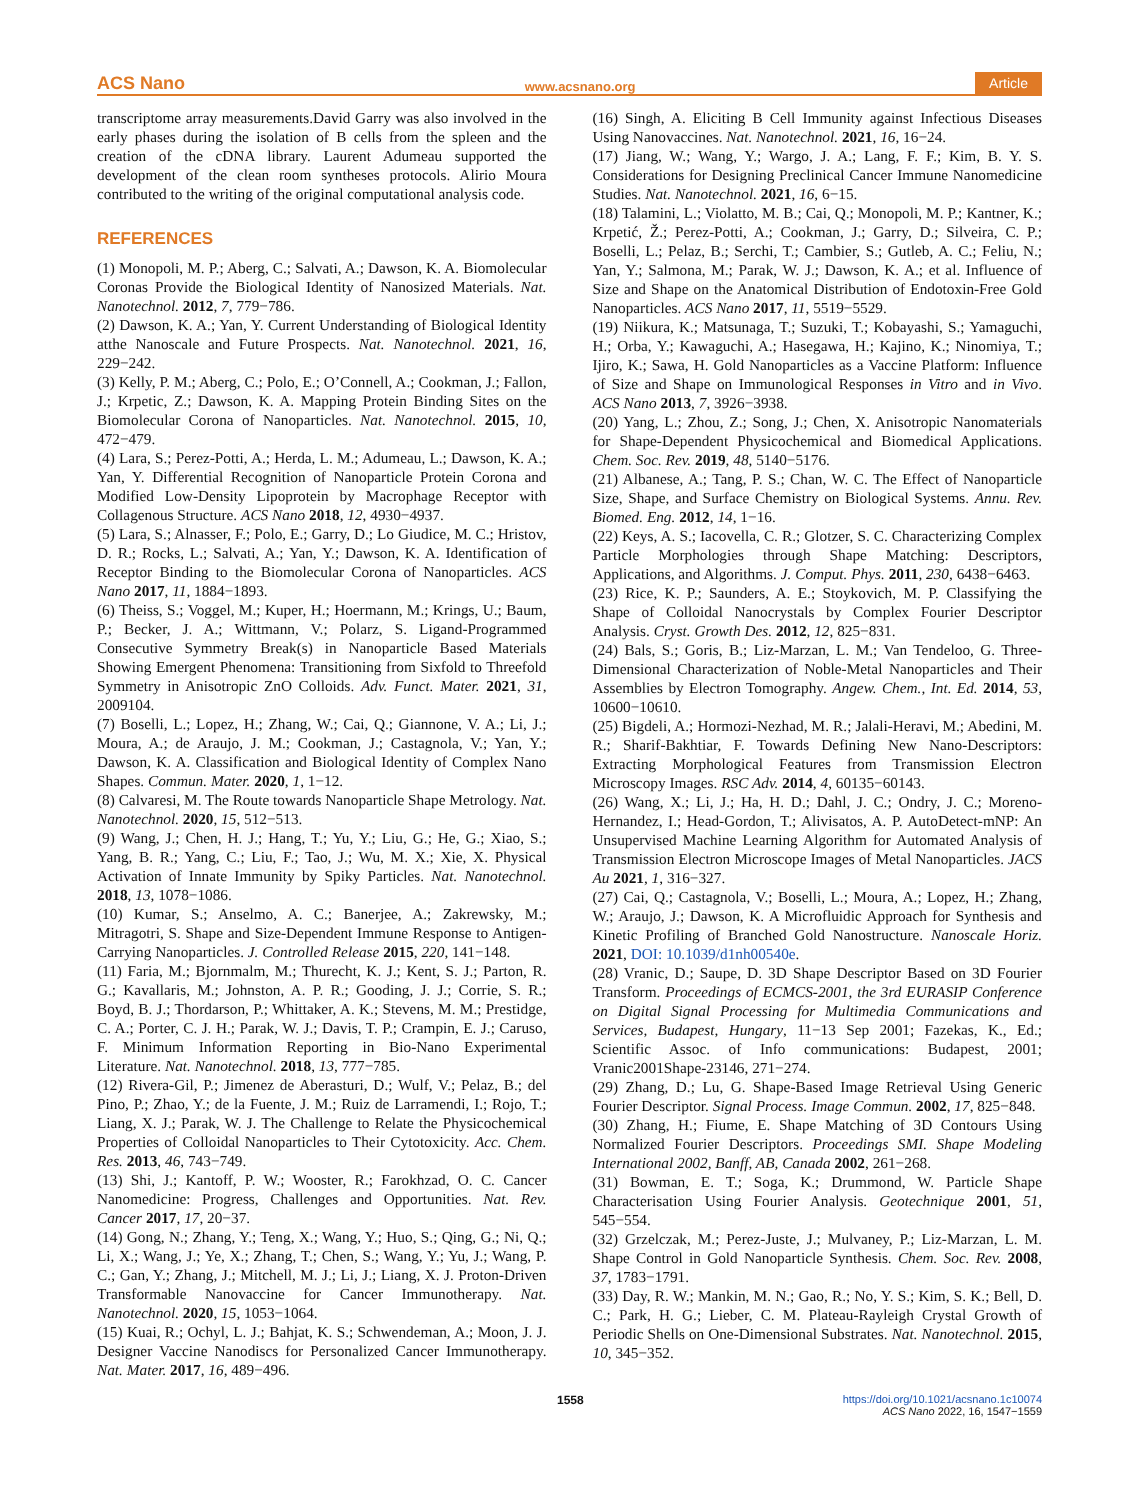ACS Nano www.acsnano.org Article
transcriptome array measurements.David Garry was also involved in the early phases during the isolation of B cells from the spleen and the creation of the cDNA library. Laurent Adumeau supported the development of the clean room syntheses protocols. Alirio Moura contributed to the writing of the original computational analysis code.
REFERENCES
(1) Monopoli, M. P.; Aberg, C.; Salvati, A.; Dawson, K. A. Biomolecular Coronas Provide the Biological Identity of Nanosized Materials. Nat. Nanotechnol. 2012, 7, 779−786.
(2) Dawson, K. A.; Yan, Y. Current Understanding of Biological Identity atthe Nanoscale and Future Prospects. Nat. Nanotechnol. 2021, 16, 229−242.
(3) Kelly, P. M.; Aberg, C.; Polo, E.; O’Connell, A.; Cookman, J.; Fallon, J.; Krpetic, Z.; Dawson, K. A. Mapping Protein Binding Sites on the Biomolecular Corona of Nanoparticles. Nat. Nanotechnol. 2015, 10, 472−479.
(4) Lara, S.; Perez-Potti, A.; Herda, L. M.; Adumeau, L.; Dawson, K. A.; Yan, Y. Differential Recognition of Nanoparticle Protein Corona and Modified Low-Density Lipoprotein by Macrophage Receptor with Collagenous Structure. ACS Nano 2018, 12, 4930−4937.
(5) Lara, S.; Alnasser, F.; Polo, E.; Garry, D.; Lo Giudice, M. C.; Hristov, D. R.; Rocks, L.; Salvati, A.; Yan, Y.; Dawson, K. A. Identification of Receptor Binding to the Biomolecular Corona of Nanoparticles. ACS Nano 2017, 11, 1884−1893.
(6) Theiss, S.; Voggel, M.; Kuper, H.; Hoermann, M.; Krings, U.; Baum, P.; Becker, J. A.; Wittmann, V.; Polarz, S. Ligand-Programmed Consecutive Symmetry Break(s) in Nanoparticle Based Materials Showing Emergent Phenomena: Transitioning from Sixfold to Threefold Symmetry in Anisotropic ZnO Colloids. Adv. Funct. Mater. 2021, 31, 2009104.
(7) Boselli, L.; Lopez, H.; Zhang, W.; Cai, Q.; Giannone, V. A.; Li, J.; Moura, A.; de Araujo, J. M.; Cookman, J.; Castagnola, V.; Yan, Y.; Dawson, K. A. Classification and Biological Identity of Complex Nano Shapes. Commun. Mater. 2020, 1, 1−12.
(8) Calvaresi, M. The Route towards Nanoparticle Shape Metrology. Nat. Nanotechnol. 2020, 15, 512−513.
(9) Wang, J.; Chen, H. J.; Hang, T.; Yu, Y.; Liu, G.; He, G.; Xiao, S.; Yang, B. R.; Yang, C.; Liu, F.; Tao, J.; Wu, M. X.; Xie, X. Physical Activation of Innate Immunity by Spiky Particles. Nat. Nanotechnol. 2018, 13, 1078−1086.
(10) Kumar, S.; Anselmo, A. C.; Banerjee, A.; Zakrewsky, M.; Mitragotri, S. Shape and Size-Dependent Immune Response to Antigen-Carrying Nanoparticles. J. Controlled Release 2015, 220, 141−148.
(11) Faria, M.; Bjornmalm, M.; Thurecht, K. J.; Kent, S. J.; Parton, R. G.; Kavallaris, M.; Johnston, A. P. R.; Gooding, J. J.; Corrie, S. R.; Boyd, B. J.; Thordarson, P.; Whittaker, A. K.; Stevens, M. M.; Prestidge, C. A.; Porter, C. J. H.; Parak, W. J.; Davis, T. P.; Crampin, E. J.; Caruso, F. Minimum Information Reporting in Bio-Nano Experimental Literature. Nat. Nanotechnol. 2018, 13, 777−785.
(12) Rivera-Gil, P.; Jimenez de Aberasturi, D.; Wulf, V.; Pelaz, B.; del Pino, P.; Zhao, Y.; de la Fuente, J. M.; Ruiz de Larramendi, I.; Rojo, T.; Liang, X. J.; Parak, W. J. The Challenge to Relate the Physicochemical Properties of Colloidal Nanoparticles to Their Cytotoxicity. Acc. Chem. Res. 2013, 46, 743−749.
(13) Shi, J.; Kantoff, P. W.; Wooster, R.; Farokhzad, O. C. Cancer Nanomedicine: Progress, Challenges and Opportunities. Nat. Rev. Cancer 2017, 17, 20−37.
(14) Gong, N.; Zhang, Y.; Teng, X.; Wang, Y.; Huo, S.; Qing, G.; Ni, Q.; Li, X.; Wang, J.; Ye, X.; Zhang, T.; Chen, S.; Wang, Y.; Yu, J.; Wang, P. C.; Gan, Y.; Zhang, J.; Mitchell, M. J.; Li, J.; Liang, X. J. Proton-Driven Transformable Nanovaccine for Cancer Immunotherapy. Nat. Nanotechnol. 2020, 15, 1053−1064.
(15) Kuai, R.; Ochyl, L. J.; Bahjat, K. S.; Schwendeman, A.; Moon, J. J. Designer Vaccine Nanodiscs for Personalized Cancer Immunotherapy. Nat. Mater. 2017, 16, 489−496.
(16) Singh, A. Eliciting B Cell Immunity against Infectious Diseases Using Nanovaccines. Nat. Nanotechnol. 2021, 16, 16−24.
(17) Jiang, W.; Wang, Y.; Wargo, J. A.; Lang, F. F.; Kim, B. Y. S. Considerations for Designing Preclinical Cancer Immune Nanomedicine Studies. Nat. Nanotechnol. 2021, 16, 6−15.
(18) Talamini, L.; Violatto, M. B.; Cai, Q.; Monopoli, M. P.; Kantner, K.; Krpetić, Ž.; Perez-Potti, A.; Cookman, J.; Garry, D.; Silveira, C. P.; Boselli, L.; Pelaz, B.; Serchi, T.; Cambier, S.; Gutleb, A. C.; Feliu, N.; Yan, Y.; Salmona, M.; Parak, W. J.; Dawson, K. A.; et al. Influence of Size and Shape on the Anatomical Distribution of Endotoxin-Free Gold Nanoparticles. ACS Nano 2017, 11, 5519−5529.
(19) Niikura, K.; Matsunaga, T.; Suzuki, T.; Kobayashi, S.; Yamaguchi, H.; Orba, Y.; Kawaguchi, A.; Hasegawa, H.; Kajino, K.; Ninomiya, T.; Ijiro, K.; Sawa, H. Gold Nanoparticles as a Vaccine Platform: Influence of Size and Shape on Immunological Responses in Vitro and in Vivo. ACS Nano 2013, 7, 3926−3938.
(20) Yang, L.; Zhou, Z.; Song, J.; Chen, X. Anisotropic Nanomaterials for Shape-Dependent Physicochemical and Biomedical Applications. Chem. Soc. Rev. 2019, 48, 5140−5176.
(21) Albanese, A.; Tang, P. S.; Chan, W. C. The Effect of Nanoparticle Size, Shape, and Surface Chemistry on Biological Systems. Annu. Rev. Biomed. Eng. 2012, 14, 1−16.
(22) Keys, A. S.; Iacovella, C. R.; Glotzer, S. C. Characterizing Complex Particle Morphologies through Shape Matching: Descriptors, Applications, and Algorithms. J. Comput. Phys. 2011, 230, 6438−6463.
(23) Rice, K. P.; Saunders, A. E.; Stoykovich, M. P. Classifying the Shape of Colloidal Nanocrystals by Complex Fourier Descriptor Analysis. Cryst. Growth Des. 2012, 12, 825−831.
(24) Bals, S.; Goris, B.; Liz-Marzan, L. M.; Van Tendeloo, G. Three-Dimensional Characterization of Noble-Metal Nanoparticles and Their Assemblies by Electron Tomography. Angew. Chem., Int. Ed. 2014, 53, 10600−10610.
(25) Bigdeli, A.; Hormozi-Nezhad, M. R.; Jalali-Heravi, M.; Abedini, M. R.; Sharif-Bakhtiar, F. Towards Defining New Nano-Descriptors: Extracting Morphological Features from Transmission Electron Microscopy Images. RSC Adv. 2014, 4, 60135−60143.
(26) Wang, X.; Li, J.; Ha, H. D.; Dahl, J. C.; Ondry, J. C.; Moreno-Hernandez, I.; Head-Gordon, T.; Alivisatos, A. P. AutoDetect-mNP: An Unsupervised Machine Learning Algorithm for Automated Analysis of Transmission Electron Microscope Images of Metal Nanoparticles. JACS Au 2021, 1, 316−327.
(27) Cai, Q.; Castagnola, V.; Boselli, L.; Moura, A.; Lopez, H.; Zhang, W.; Araujo, J.; Dawson, K. A Microfluidic Approach for Synthesis and Kinetic Profiling of Branched Gold Nanostructure. Nanoscale Horiz. 2021, DOI: 10.1039/d1nh00540e.
(28) Vranic, D.; Saupe, D. 3D Shape Descriptor Based on 3D Fourier Transform. Proceedings of ECMCS-2001, the 3rd EURASIP Conference on Digital Signal Processing for Multimedia Communications and Services, Budapest, Hungary, 11−13 Sep 2001; Fazekas, K., Ed.; Scientific Assoc. of Info communications: Budapest, 2001; Vranic2001Shape-23146, 271−274.
(29) Zhang, D.; Lu, G. Shape-Based Image Retrieval Using Generic Fourier Descriptor. Signal Process. Image Commun. 2002, 17, 825−848.
(30) Zhang, H.; Fiume, E. Shape Matching of 3D Contours Using Normalized Fourier Descriptors. Proceedings SMI. Shape Modeling International 2002, Banff, AB, Canada 2002, 261−268.
(31) Bowman, E. T.; Soga, K.; Drummond, W. Particle Shape Characterisation Using Fourier Analysis. Geotechnique 2001, 51, 545−554.
(32) Grzelczak, M.; Perez-Juste, J.; Mulvaney, P.; Liz-Marzan, L. M. Shape Control in Gold Nanoparticle Synthesis. Chem. Soc. Rev. 2008, 37, 1783−1791.
(33) Day, R. W.; Mankin, M. N.; Gao, R.; No, Y. S.; Kim, S. K.; Bell, D. C.; Park, H. G.; Lieber, C. M. Plateau-Rayleigh Crystal Growth of Periodic Shells on One-Dimensional Substrates. Nat. Nanotechnol. 2015, 10, 345−352.
1558 https://doi.org/10.1021/acsnano.1c10074
ACS Nano 2022, 16, 1547−1559